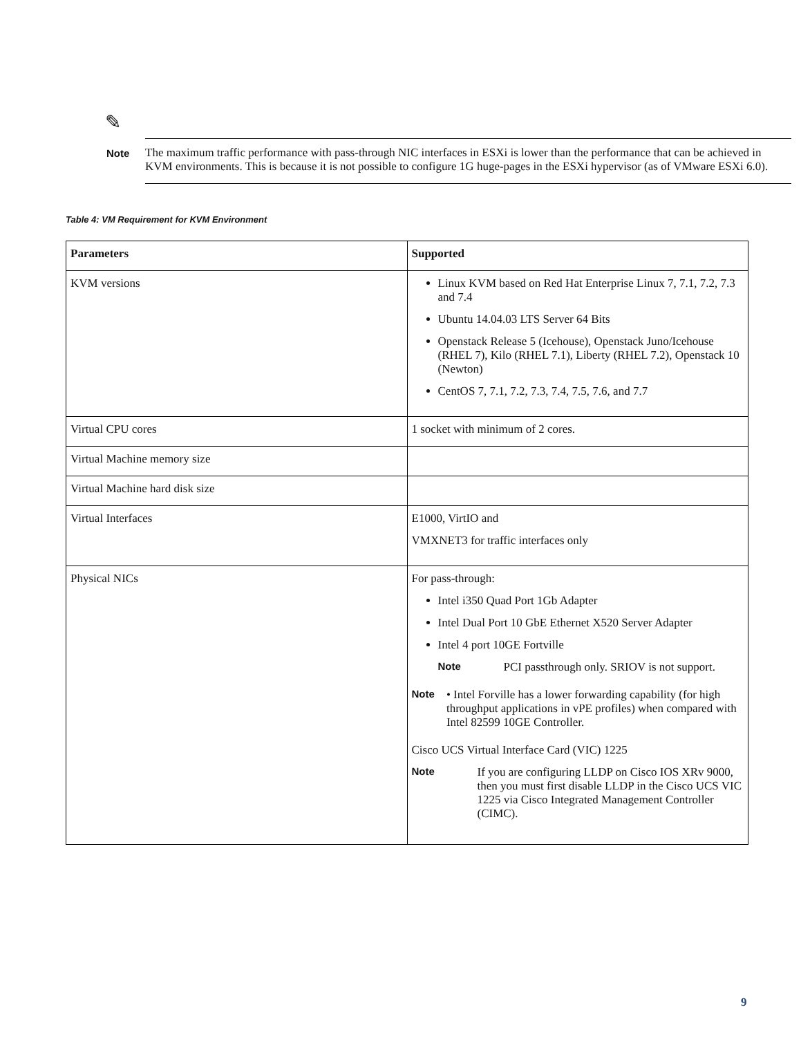✎
Note
The maximum traffic performance with pass-through NIC interfaces in ESXi is lower than the performance that can be achieved in KVM environments. This is because it is not possible to configure 1G huge-pages in the ESXi hypervisor (as of VMware ESXi 6.0).
Table 4: VM Requirement for KVM Environment
| Parameters | Supported |
| --- | --- |
| KVM versions | Linux KVM based on Red Hat Enterprise Linux 7, 7.1, 7.2, 7.3 and 7.4 Ubuntu 14.04.03 LTS Server 64 Bits Openstack Release 5 (Icehouse), Openstack Juno/Icehouse (RHEL 7), Kilo (RHEL 7.1), Liberty (RHEL 7.2), Openstack 10 (Newton) CentOS 7, 7.1, 7.2, 7.3, 7.4, 7.5, 7.6, and 7.7 |
| Virtual CPU cores | 1 socket with minimum of 2 cores. |
| Virtual Machine memory size | |
| Virtual Machine hard disk size | |
| Virtual Interfaces | E1000, VirtIO and VMXNET3 for traffic interfaces only |
| Physical NICs | For pass-through: Intel i350 Quad Port 1Gb Adapter Intel Dual Port 10 GbE Ethernet X520 Server Adapter Intel 4 port 10GE Fortville Note PCI passthrough only. SRIOV is not support. Note • Intel Forville has a lower forwarding capability (for high throughput applications in vPE profiles) when compared with Intel 82599 10GE Controller. Cisco UCS Virtual Interface Card (VIC) 1225 Note If you are configuring LLDP on Cisco IOS XRv 9000, then you must first disable LLDP in the Cisco UCS VIC 1225 via Cisco Integrated Management Controller (CIMC). |
9